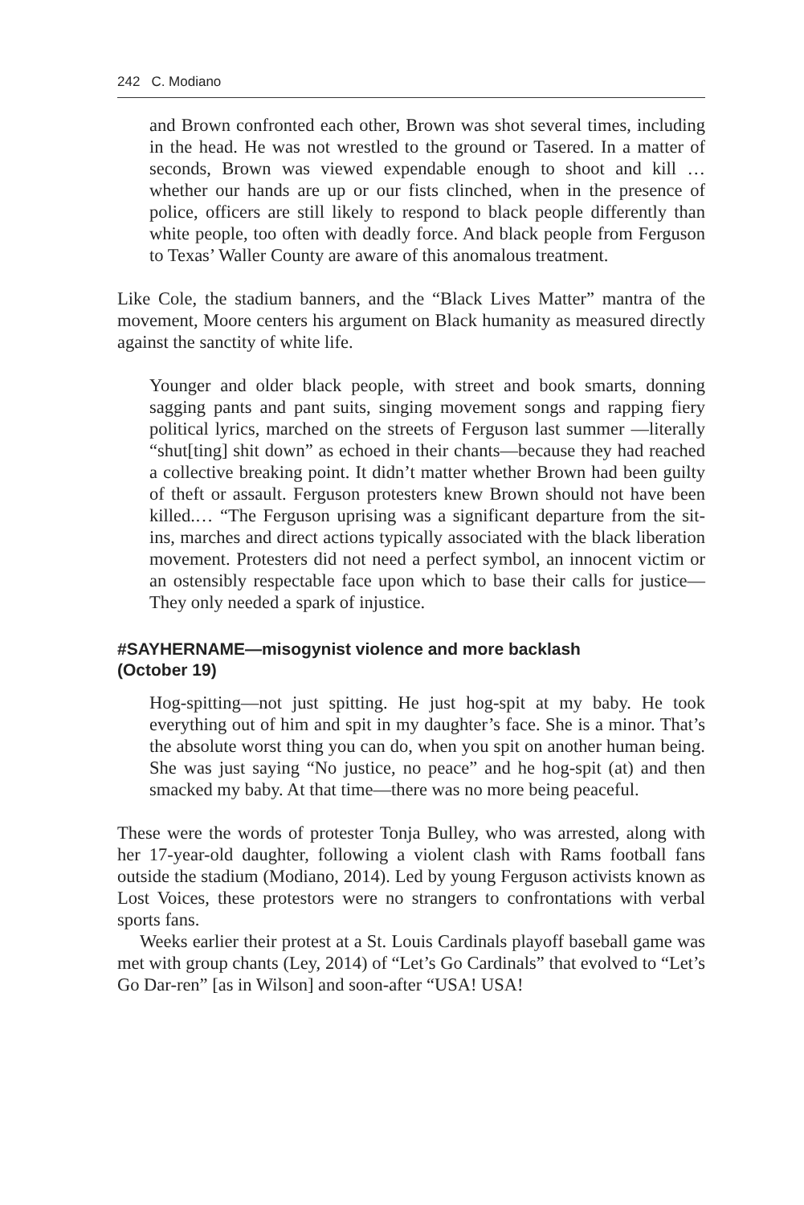242 C. Modiano
and Brown confronted each other, Brown was shot several times, including in the head. He was not wrestled to the ground or Tasered. In a matter of seconds, Brown was viewed expendable enough to shoot and kill … whether our hands are up or our fists clinched, when in the presence of police, officers are still likely to respond to black people differently than white people, too often with deadly force. And black people from Ferguson to Texas’ Waller County are aware of this anomalous treatment.
Like Cole, the stadium banners, and the “Black Lives Matter” mantra of the movement, Moore centers his argument on Black humanity as measured directly against the sanctity of white life.
Younger and older black people, with street and book smarts, donning sagging pants and pant suits, singing movement songs and rapping fiery political lyrics, marched on the streets of Ferguson last summer —literally “shut[ting] shit down” as echoed in their chants—because they had reached a collective breaking point. It didn’t matter whether Brown had been guilty of theft or assault. Ferguson protesters knew Brown should not have been killed.… “The Ferguson uprising was a significant departure from the sit-ins, marches and direct actions typically associated with the black liberation movement. Protesters did not need a perfect symbol, an innocent victim or an ostensibly respectable face upon which to base their calls for justice—They only needed a spark of injustice.
#SAYHERNAME—misogynist violence and more backlash (October 19)
Hog-spitting—not just spitting. He just hog-spit at my baby. He took everything out of him and spit in my daughter’s face. She is a minor. That’s the absolute worst thing you can do, when you spit on another human being. She was just saying “No justice, no peace” and he hog-spit (at) and then smacked my baby. At that time—there was no more being peaceful.
These were the words of protester Tonja Bulley, who was arrested, along with her 17-year-old daughter, following a violent clash with Rams football fans outside the stadium (Modiano, 2014). Led by young Ferguson activists known as Lost Voices, these protestors were no strangers to confrontations with verbal sports fans.
Weeks earlier their protest at a St. Louis Cardinals playoff baseball game was met with group chants (Ley, 2014) of “Let’s Go Cardinals” that evolved to “Let’s Go Dar-ren” [as in Wilson] and soon-after “USA! USA!